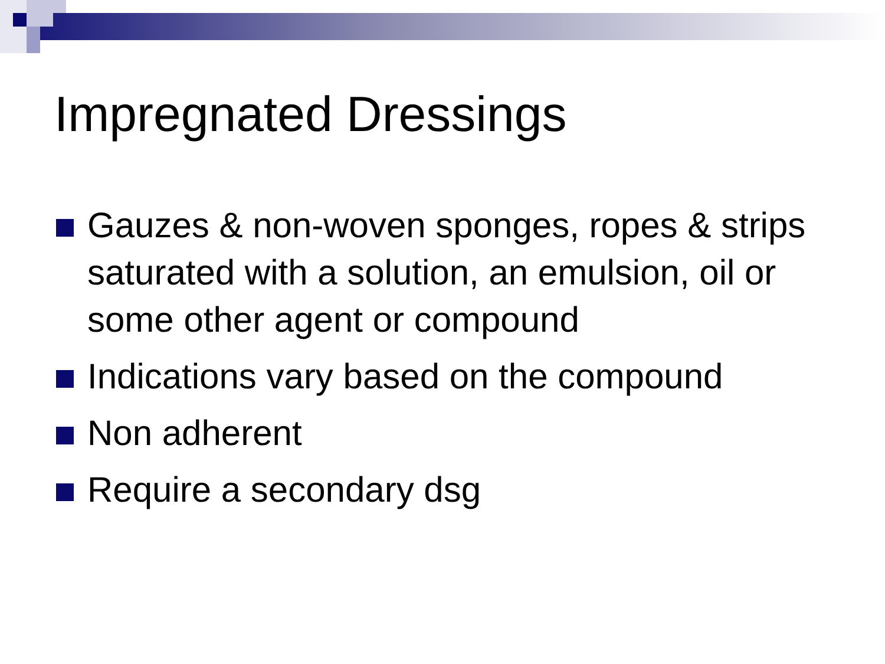Impregnated Dressings
Gauzes & non-woven sponges, ropes & strips saturated with a solution, an emulsion, oil or some other agent or compound
Indications vary based on the compound
Non adherent
Require a secondary dsg